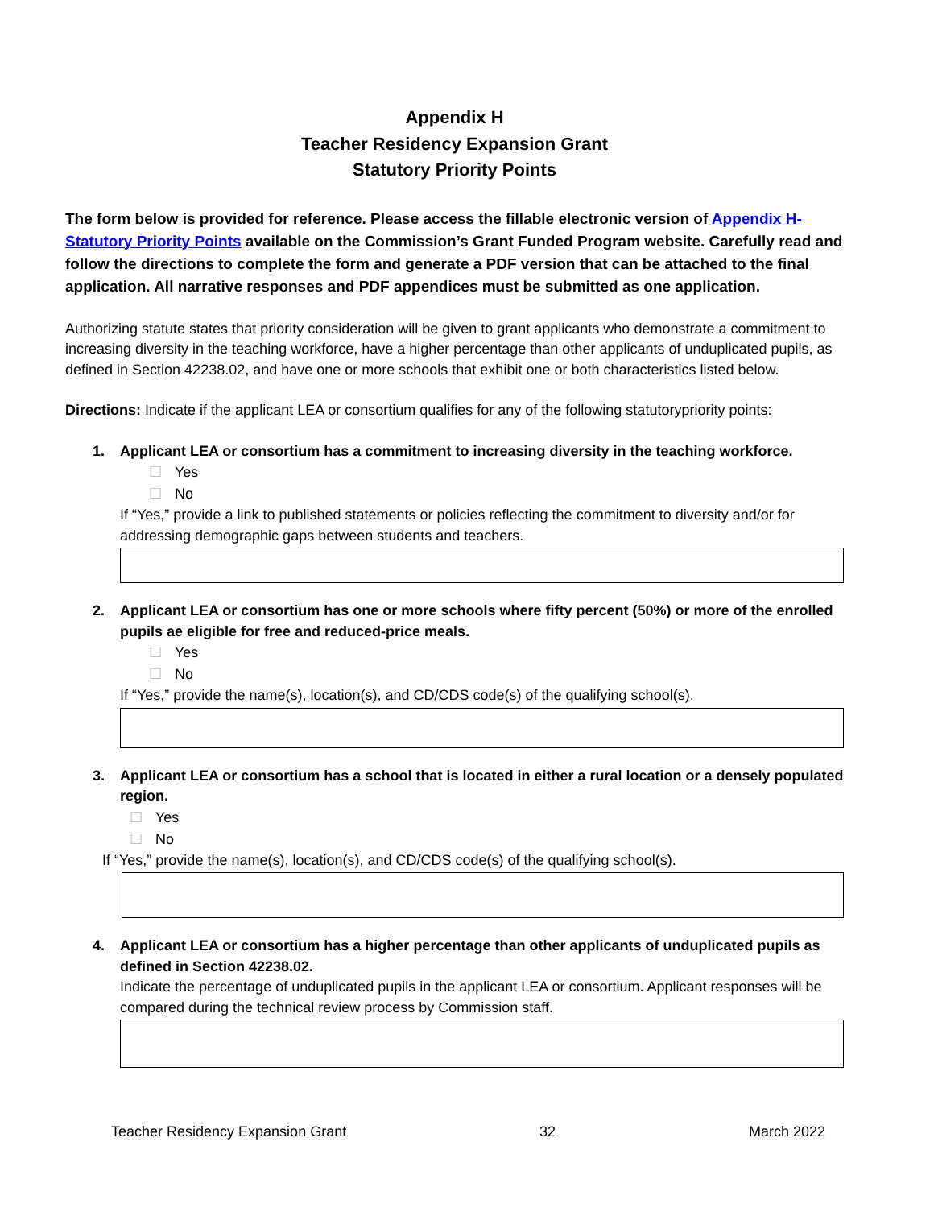Appendix H
Teacher Residency Expansion Grant
Statutory Priority Points
The form below is provided for reference. Please access the fillable electronic version of Appendix H-Statutory Priority Points available on the Commission’s Grant Funded Program website. Carefully read and follow the directions to complete the form and generate a PDF version that can be attached to the final application. All narrative responses and PDF appendices must be submitted as one application.
Authorizing statute states that priority consideration will be given to grant applicants who demonstrate a commitment to increasing diversity in the teaching workforce, have a higher percentage than other applicants of unduplicated pupils, as defined in Section 42238.02, and have one or more schools that exhibit one or both characteristics listed below.
Directions: Indicate if the applicant LEA or consortium qualifies for any of the following statutorypriority points:
1. Applicant LEA or consortium has a commitment to increasing diversity in the teaching workforce.
☐ Yes
☐ No
If “Yes,” provide a link to published statements or policies reflecting the commitment to diversity and/or for addressing demographic gaps between students and teachers.
2. Applicant LEA or consortium has one or more schools where fifty percent (50%) or more of the enrolled pupils ae eligible for free and reduced-price meals.
☐ Yes
☐ No
If “Yes,” provide the name(s), location(s), and CD/CDS code(s) of the qualifying school(s).
3. Applicant LEA or consortium has a school that is located in either a rural location or a densely populated region.
☐ Yes
☐ No
If “Yes,” provide the name(s), location(s), and CD/CDS code(s) of the qualifying school(s).
4. Applicant LEA or consortium has a higher percentage than other applicants of unduplicated pupils as defined in Section 42238.02.
Indicate the percentage of unduplicated pupils in the applicant LEA or consortium. Applicant responses will be compared during the technical review process by Commission staff.
Teacher Residency Expansion Grant 32 March 2022